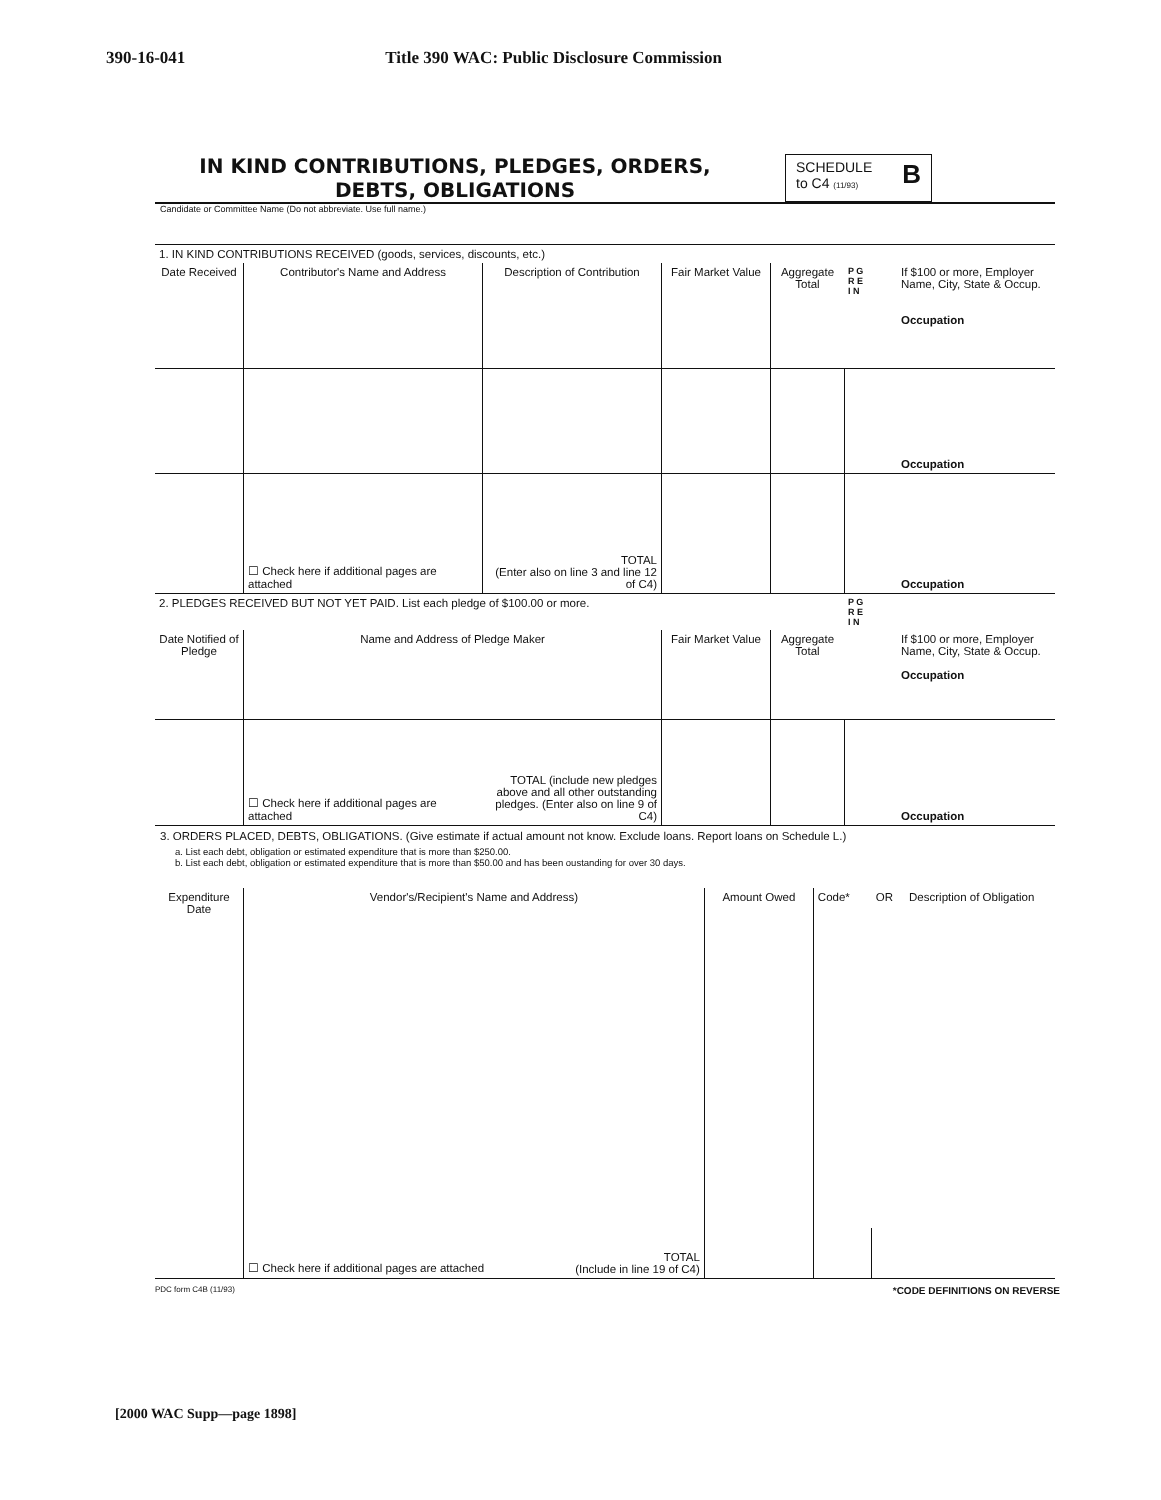390-16-041 Title 390 WAC: Public Disclosure Commission
IN KIND CONTRIBUTIONS, PLEDGES, ORDERS,
DEBTS, OBLIGATIONS
SCHEDULE B
to C4 (11/93)
Candidate or Committee Name (Do not abbreviate. Use full name.)
| 1. IN KIND CONTRIBUTIONS RECEIVED (goods, services, discounts, etc.) | | | | | | |
| Date Received | Contributor's Name and Address | Description of Contribution | Fair Market Value | Aggregate Total | P G R E I N | If $100 or more, Employer Name, City, State & Occup. Occupation |
| | | | | | | Occupation |
| | ☐ Check here if additional pages are attached | TOTAL (Enter also on line 3 and line 12 of C4) | | | | Occupation |
| 2. PLEDGES RECEIVED BUT NOT YET PAID. List each pledge of $100.00 or more. | | | | | P G R E I N | |
| Date Notified of Pledge | Name and Address of Pledge Maker | | Fair Market Value | Aggregate Total | | If $100 or more, Employer Name, City, State & Occup. Occupation |
| | ☐ Check here if additional pages are attached | TOTAL (include new pledges above and all other outstanding pledges. (Enter also on line 9 of C4) | | | | Occupation |
3. ORDERS PLACED, DEBTS, OBLIGATIONS. (Give estimate if actual amount not know. Exclude loans. Report loans on Schedule L.)
a. List each debt, obligation or estimated expenditure that is more than $250.00.
b. List each debt, obligation or estimated expenditure that is more than $50.00 and has been oustanding for over 30 days.
| Expenditure Date | Vendor's/Recipient's Name and Address) | | Amount Owed | Code* | OR Description of Obligation |
| | ☐ Check here if additional pages are attached | TOTAL (Include in line 19 of C4) | | | |
PDC form C4B (11/93) *CODE DEFINITIONS ON REVERSE
[2000 WAC Supp—page 1898]